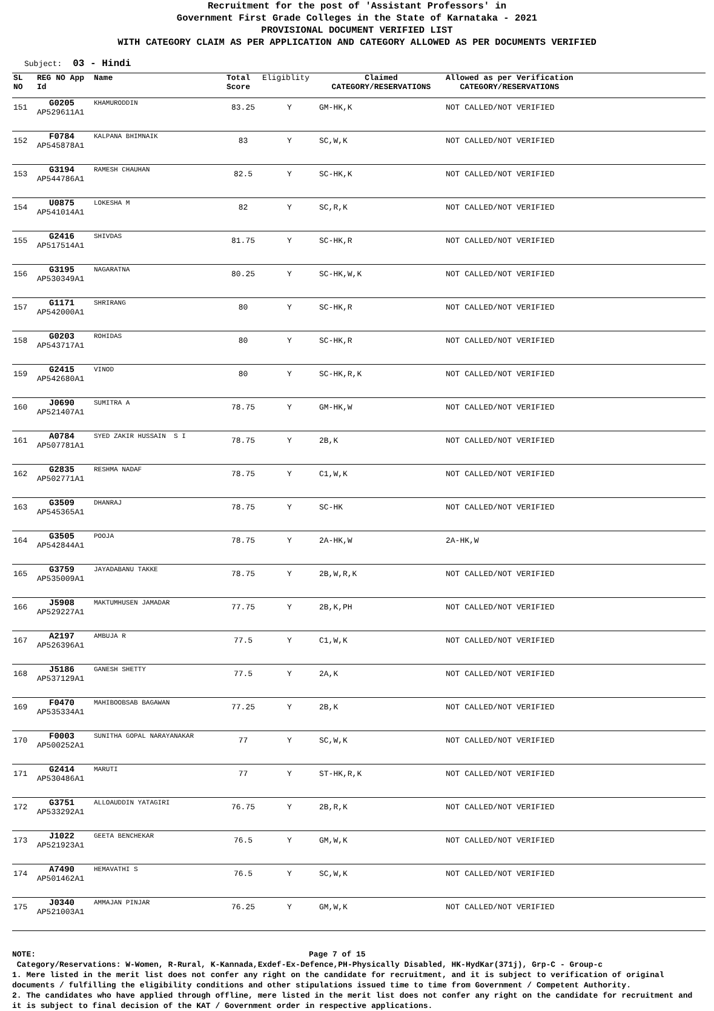Recruitment for the post of 'Assistant Professors' in
Government First Grade Colleges in the State of Karnataka - 2021
PROVISIONAL DOCUMENT VERIFIED LIST
WITH CATEGORY CLAIM AS PER APPLICATION AND CATEGORY ALLOWED AS PER DOCUMENTS VERIFIED
Subject: 03 - Hindi
| SL NO | REG NO App Id | Name | Total Score | Eligiblity | Claimed CATEGORY/RESERVATIONS | Allowed as per Verification CATEGORY/RESERVATIONS |
| --- | --- | --- | --- | --- | --- | --- |
| 151 | G0205 AP529611A1 | KHAMURODDIN | 83.25 | Y | GM-HK,K | NOT CALLED/NOT VERIFIED |
| 152 | F0784 AP545878A1 | KALPANA BHIMNAIK | 83 | Y | SC,W,K | NOT CALLED/NOT VERIFIED |
| 153 | G3194 AP544786A1 | RAMESH CHAUHAN | 82.5 | Y | SC-HK,K | NOT CALLED/NOT VERIFIED |
| 154 | U0875 AP541014A1 | LOKESHA M | 82 | Y | SC,R,K | NOT CALLED/NOT VERIFIED |
| 155 | G2416 AP517514A1 | SHIVDAS | 81.75 | Y | SC-HK,R | NOT CALLED/NOT VERIFIED |
| 156 | G3195 AP530349A1 | NAGARATNA | 80.25 | Y | SC-HK,W,K | NOT CALLED/NOT VERIFIED |
| 157 | G1171 AP542000A1 | SHRIRANG | 80 | Y | SC-HK,R | NOT CALLED/NOT VERIFIED |
| 158 | G0203 AP543717A1 | ROHIDAS | 80 | Y | SC-HK,R | NOT CALLED/NOT VERIFIED |
| 159 | G2415 AP542680A1 | VINOD | 80 | Y | SC-HK,R,K | NOT CALLED/NOT VERIFIED |
| 160 | J0690 AP521407A1 | SUMITRA A | 78.75 | Y | GM-HK,W | NOT CALLED/NOT VERIFIED |
| 161 | A0784 AP507781A1 | SYED ZAKIR HUSSAIN S I | 78.75 | Y | 2B,K | NOT CALLED/NOT VERIFIED |
| 162 | G2835 AP502771A1 | RESHMA NADAF | 78.75 | Y | C1,W,K | NOT CALLED/NOT VERIFIED |
| 163 | G3509 AP545365A1 | DHANRAJ | 78.75 | Y | SC-HK | NOT CALLED/NOT VERIFIED |
| 164 | G3505 AP542844A1 | POOJA | 78.75 | Y | 2A-HK,W | 2A-HK,W |
| 165 | G3759 AP535009A1 | JAYADABANU TAKKE | 78.75 | Y | 2B,W,R,K | NOT CALLED/NOT VERIFIED |
| 166 | J5908 AP529227A1 | MAKTUMHUSEN JAMADAR | 77.75 | Y | 2B,K,PH | NOT CALLED/NOT VERIFIED |
| 167 | A2197 AP526396A1 | AMBUJA R | 77.5 | Y | C1,W,K | NOT CALLED/NOT VERIFIED |
| 168 | J5186 AP537129A1 | GANESH SHETTY | 77.5 | Y | 2A,K | NOT CALLED/NOT VERIFIED |
| 169 | F0470 AP535334A1 | MAHIBOOBSAB BAGAWAN | 77.25 | Y | 2B,K | NOT CALLED/NOT VERIFIED |
| 170 | F0003 AP500252A1 | SUNITHA GOPAL NARAYANAKAR | 77 | Y | SC,W,K | NOT CALLED/NOT VERIFIED |
| 171 | G2414 AP530486A1 | MARUTI | 77 | Y | ST-HK,R,K | NOT CALLED/NOT VERIFIED |
| 172 | G3751 AP533292A1 | ALLOAUDDIN YATAGIRI | 76.75 | Y | 2B,R,K | NOT CALLED/NOT VERIFIED |
| 173 | J1022 AP521923A1 | GEETA BENCHEKAR | 76.5 | Y | GM,W,K | NOT CALLED/NOT VERIFIED |
| 174 | A7490 AP501462A1 | HEMAVATHI S | 76.5 | Y | SC,W,K | NOT CALLED/NOT VERIFIED |
| 175 | J0340 AP521003A1 | AMMAJAN PINJAR | 76.25 | Y | GM,W,K | NOT CALLED/NOT VERIFIED |
NOTE: Page 7 of 15
Category/Reservations: W-Women, R-Rural, K-Kannada,Exdef-Ex-Defence,PH-Physically Disabled, HK-HydKar(371j), Grp-C - Group-c
1. Mere listed in the merit list does not confer any right on the candidate for recruitment, and it is subject to verification of original documents / fulfilling the eligibility conditions and other stipulations issued time to time from Government / Competent Authority.
2. The candidates who have applied through offline, mere listed in the merit list does not confer any right on the candidate for recruitment and it is subject to final decision of the KAT / Government order in respective applications.